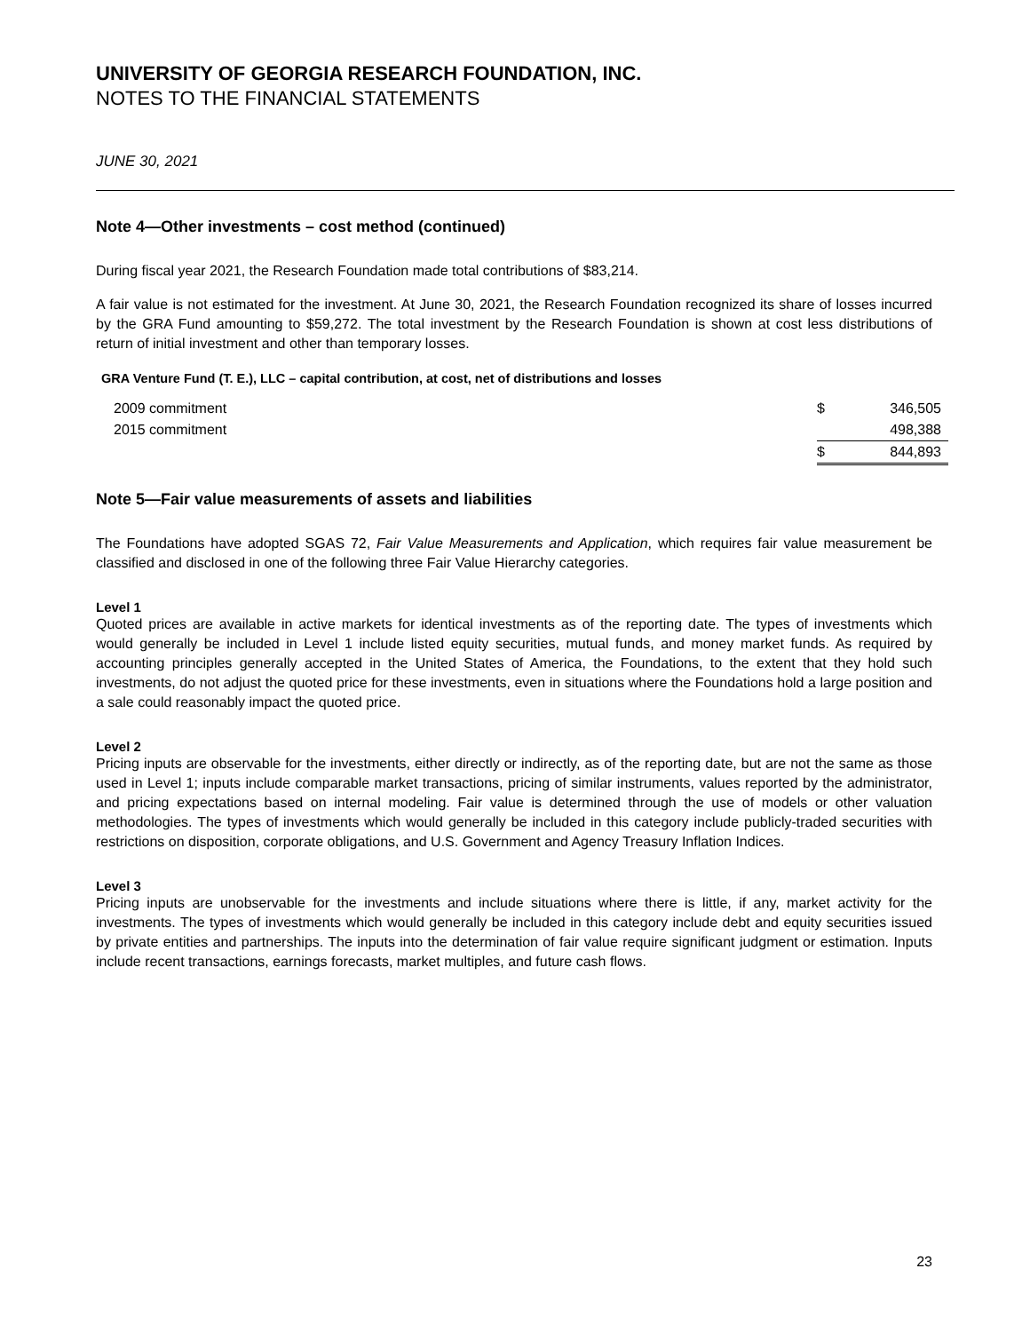UNIVERSITY OF GEORGIA RESEARCH FOUNDATION, INC.
NOTES TO THE FINANCIAL STATEMENTS
JUNE 30, 2021
Note 4—Other investments – cost method (continued)
During fiscal year 2021, the Research Foundation made total contributions of $83,214.
A fair value is not estimated for the investment. At June 30, 2021, the Research Foundation recognized its share of losses incurred by the GRA Fund amounting to $59,272. The total investment by the Research Foundation is shown at cost less distributions of return of initial investment and other than temporary losses.
GRA Venture Fund (T. E.), LLC – capital contribution, at cost, net of distributions and losses
| 2009 commitment | $ | 346,505 |
| 2015 commitment | | 498,388 |
| | $ | 844,893 |
Note 5—Fair value measurements of assets and liabilities
The Foundations have adopted SGAS 72, Fair Value Measurements and Application, which requires fair value measurement be classified and disclosed in one of the following three Fair Value Hierarchy categories.
Level 1
Quoted prices are available in active markets for identical investments as of the reporting date. The types of investments which would generally be included in Level 1 include listed equity securities, mutual funds, and money market funds. As required by accounting principles generally accepted in the United States of America, the Foundations, to the extent that they hold such investments, do not adjust the quoted price for these investments, even in situations where the Foundations hold a large position and a sale could reasonably impact the quoted price.
Level 2
Pricing inputs are observable for the investments, either directly or indirectly, as of the reporting date, but are not the same as those used in Level 1; inputs include comparable market transactions, pricing of similar instruments, values reported by the administrator, and pricing expectations based on internal modeling. Fair value is determined through the use of models or other valuation methodologies. The types of investments which would generally be included in this category include publicly-traded securities with restrictions on disposition, corporate obligations, and U.S. Government and Agency Treasury Inflation Indices.
Level 3
Pricing inputs are unobservable for the investments and include situations where there is little, if any, market activity for the investments. The types of investments which would generally be included in this category include debt and equity securities issued by private entities and partnerships. The inputs into the determination of fair value require significant judgment or estimation. Inputs include recent transactions, earnings forecasts, market multiples, and future cash flows.
23